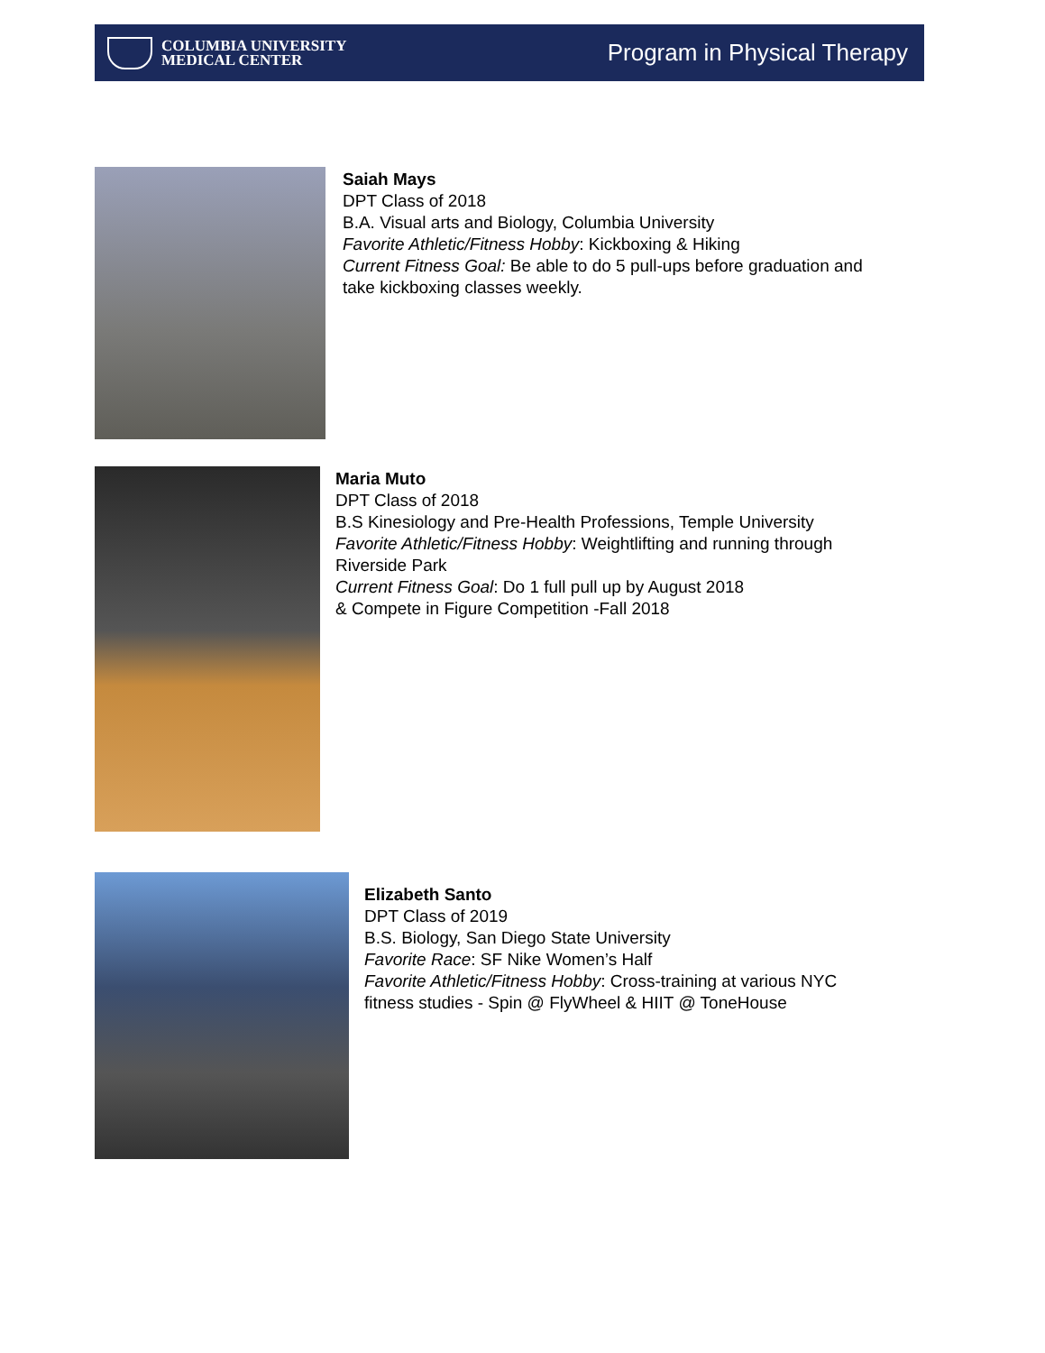COLUMBIA UNIVERSITY
MEDICAL CENTER
Program in Physical Therapy
Saiah Mays
DPT Class of 2018
B.A. Visual arts and Biology, Columbia University
Favorite Athletic/Fitness Hobby: Kickboxing & Hiking
Current Fitness Goal: Be able to do 5 pull-ups before graduation and
take kickboxing classes weekly.
Maria Muto
DPT Class of 2018
B.S Kinesiology and Pre-Health Professions, Temple University
Favorite Athletic/Fitness Hobby: Weightlifting and running through
Riverside Park
Current Fitness Goal: Do 1 full pull up by August 2018
& Compete in Figure Competition -Fall 2018
Elizabeth Santo
DPT Class of 2019
B.S. Biology, San Diego State University
Favorite Race: SF Nike Women’s Half
Favorite Athletic/Fitness Hobby: Cross-training at various NYC
fitness studies - Spin @ FlyWheel & HIIT @ ToneHouse